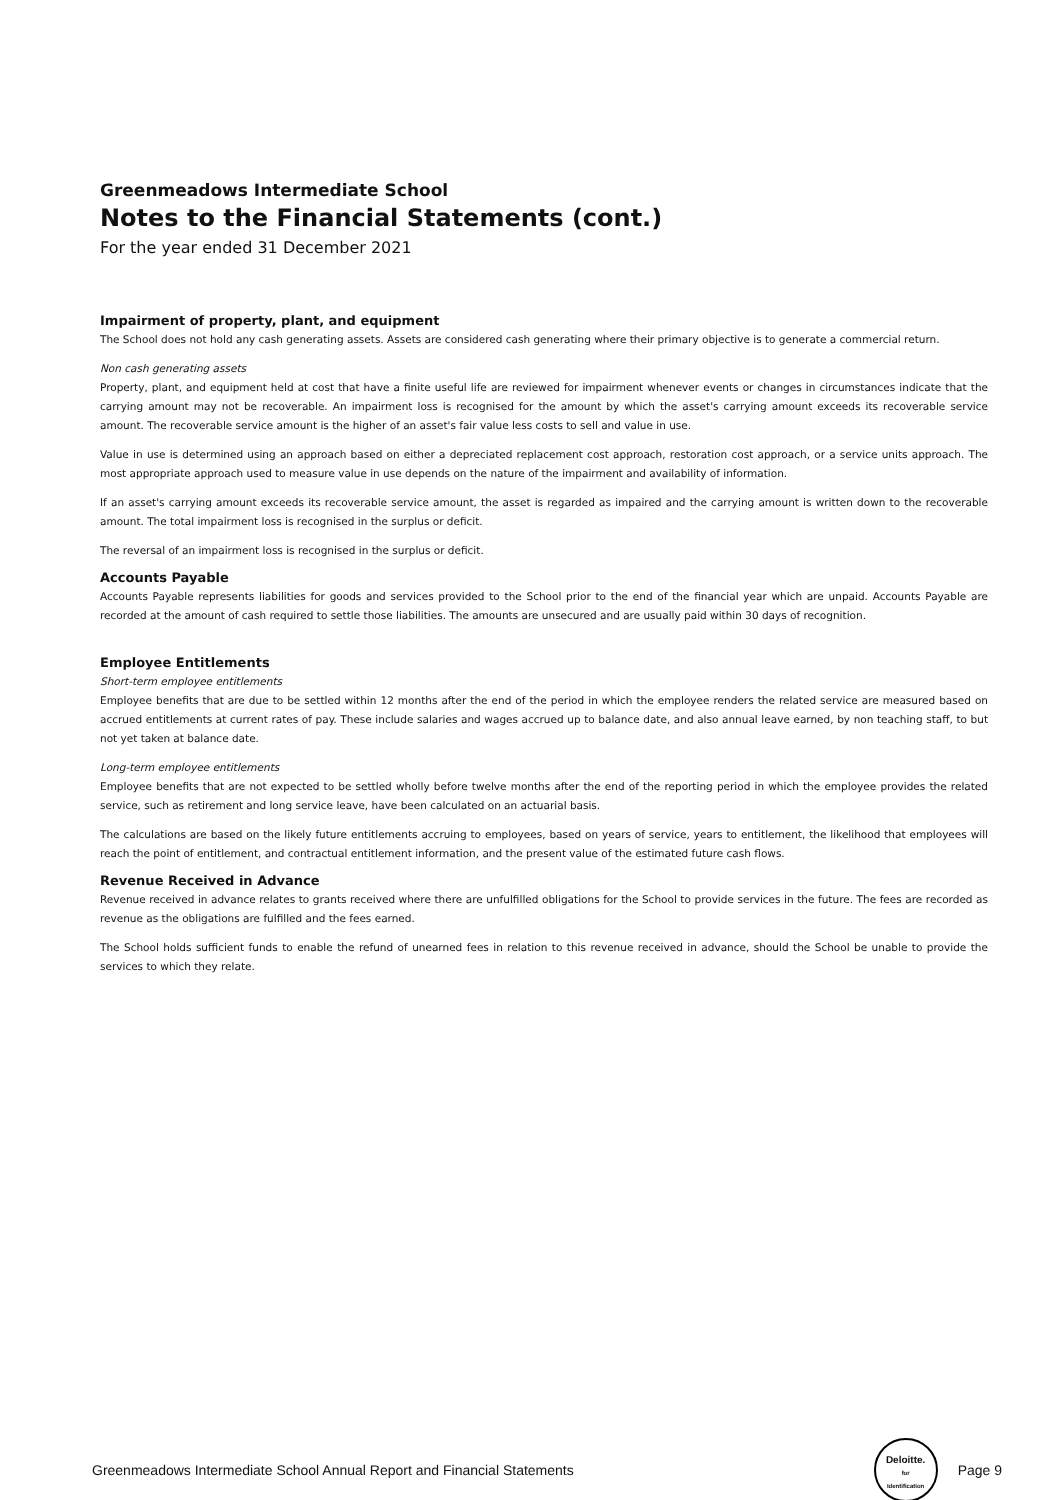Greenmeadows Intermediate School
Notes to the Financial Statements (cont.)
For the year ended 31 December 2021
Impairment of property, plant, and equipment
The School does not hold any cash generating assets. Assets are considered cash generating where their primary objective is to generate a commercial return.
Non cash generating assets
Property, plant, and equipment held at cost that have a finite useful life are reviewed for impairment whenever events or changes in circumstances indicate that the carrying amount may not be recoverable. An impairment loss is recognised for the amount by which the asset's carrying amount exceeds its recoverable service amount. The recoverable service amount is the higher of an asset's fair value less costs to sell and value in use.
Value in use is determined using an approach based on either a depreciated replacement cost approach, restoration cost approach, or a service units approach. The most appropriate approach used to measure value in use depends on the nature of the impairment and availability of information.
If an asset's carrying amount exceeds its recoverable service amount, the asset is regarded as impaired and the carrying amount is written down to the recoverable amount. The total impairment loss is recognised in the surplus or deficit.
The reversal of an impairment loss is recognised in the surplus or deficit.
Accounts Payable
Accounts Payable represents liabilities for goods and services provided to the School prior to the end of the financial year which are unpaid. Accounts Payable are recorded at the amount of cash required to settle those liabilities. The amounts are unsecured and are usually paid within 30 days of recognition.
Employee Entitlements
Short-term employee entitlements
Employee benefits that are due to be settled within 12 months after the end of the period in which the employee renders the related service are measured based on accrued entitlements at current rates of pay. These include salaries and wages accrued up to balance date, and also annual leave earned, by non teaching staff, to but not yet taken at balance date.
Long-term employee entitlements
Employee benefits that are not expected to be settled wholly before twelve months after the end of the reporting period in which the employee provides the related service, such as retirement and long service leave, have been calculated on an actuarial basis.
The calculations are based on the likely future entitlements accruing to employees, based on years of service, years to entitlement, the likelihood that employees will reach the point of entitlement, and contractual entitlement information, and the present value of the estimated future cash flows.
Revenue Received in Advance
Revenue received in advance relates to grants received where there are unfulfilled obligations for the School to provide services in the future. The fees are recorded as revenue as the obligations are fulfilled and the fees earned.
The School holds sufficient funds to enable the refund of unearned fees in relation to this revenue received in advance, should the School be unable to provide the services to which they relate.
Greenmeadows Intermediate School Annual Report and Financial Statements Deloitte.
for
Identification Page 9